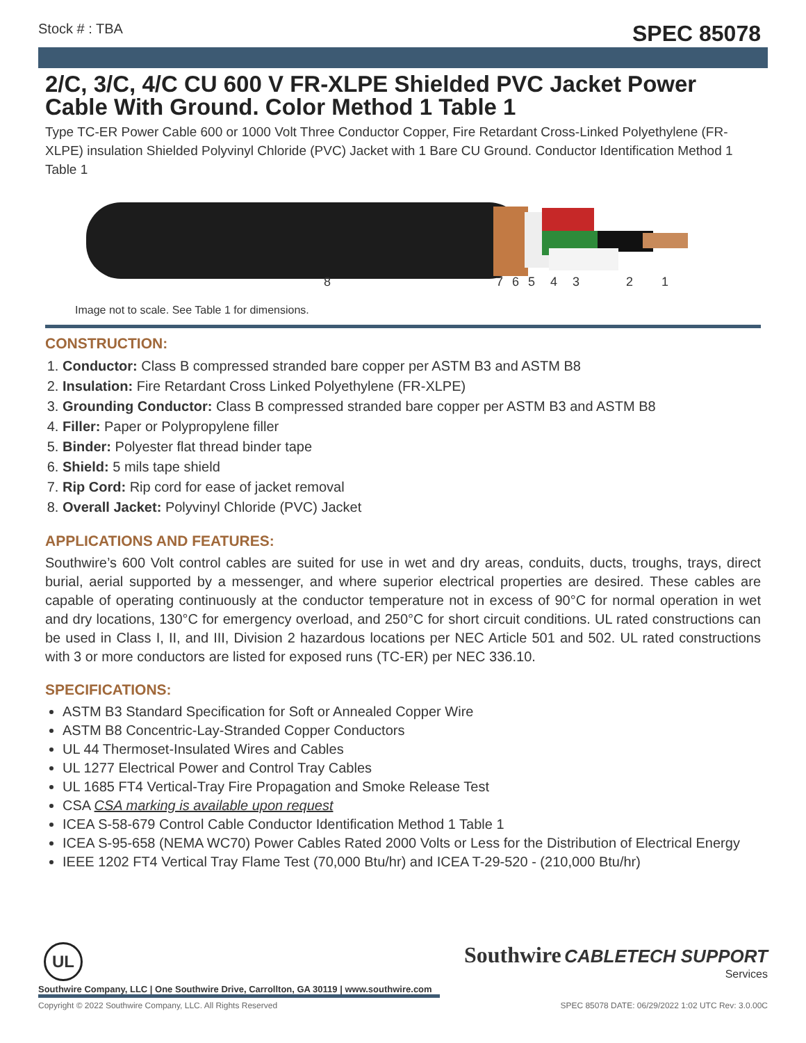Stock # : TBA SPEC 85078
2/C, 3/C, 4/C CU 600 V FR-XLPE Shielded PVC Jacket Power Cable With Ground. Color Method 1 Table 1
Type TC-ER Power Cable 600 or 1000 Volt Three Conductor Copper, Fire Retardant Cross-Linked Polyethylene (FR-XLPE) insulation Shielded Polyvinyl Chloride (PVC) Jacket with 1 Bare CU Ground. Conductor Identification Method 1 Table 1
8 7 6 5 4 3 2 1
Image not to scale. See Table 1 for dimensions.
CONSTRUCTION:
1. Conductor: Class B compressed stranded bare copper per ASTM B3 and ASTM B8
2. Insulation: Fire Retardant Cross Linked Polyethylene (FR-XLPE)
3. Grounding Conductor: Class B compressed stranded bare copper per ASTM B3 and ASTM B8
4. Filler: Paper or Polypropylene filler
5. Binder: Polyester flat thread binder tape
6. Shield: 5 mils tape shield
7. Rip Cord: Rip cord for ease of jacket removal
8. Overall Jacket: Polyvinyl Chloride (PVC) Jacket
APPLICATIONS AND FEATURES:
Southwire’s 600 Volt control cables are suited for use in wet and dry areas, conduits, ducts, troughs, trays, direct burial, aerial supported by a messenger, and where superior electrical properties are desired. These cables are capable of operating continuously at the conductor temperature not in excess of 90°C for normal operation in wet and dry locations, 130°C for emergency overload, and 250°C for short circuit conditions. UL rated constructions can be used in Class I, II, and III, Division 2 hazardous locations per NEC Article 501 and 502. UL rated constructions with 3 or more conductors are listed for exposed runs (TC-ER) per NEC 336.10.
SPECIFICATIONS:
ASTM B3 Standard Specification for Soft or Annealed Copper Wire
ASTM B8 Concentric-Lay-Stranded Copper Conductors
UL 44 Thermoset-Insulated Wires and Cables
UL 1277 Electrical Power and Control Tray Cables
UL 1685 FT4 Vertical-Tray Fire Propagation and Smoke Release Test
CSA CSA marking is available upon request
ICEA S-58-679 Control Cable Conductor Identification Method 1 Table 1
ICEA S-95-658 (NEMA WC70) Power Cables Rated 2000 Volts or Less for the Distribution of Electrical Energy
IEEE 1202 FT4 Vertical Tray Flame Test (70,000 Btu/hr) and ICEA T-29-520 - (210,000 Btu/hr)
UL
Southwire CABLETECH SUPPORT
Services
Southwire Company, LLC | One Southwire Drive, Carrollton, GA 30119 | www.southwire.com
Copyright © 2022 Southwire Company, LLC. All Rights Reserved SPEC 85078 DATE: 06/29/2022 1:02 UTC Rev: 3.0.00C